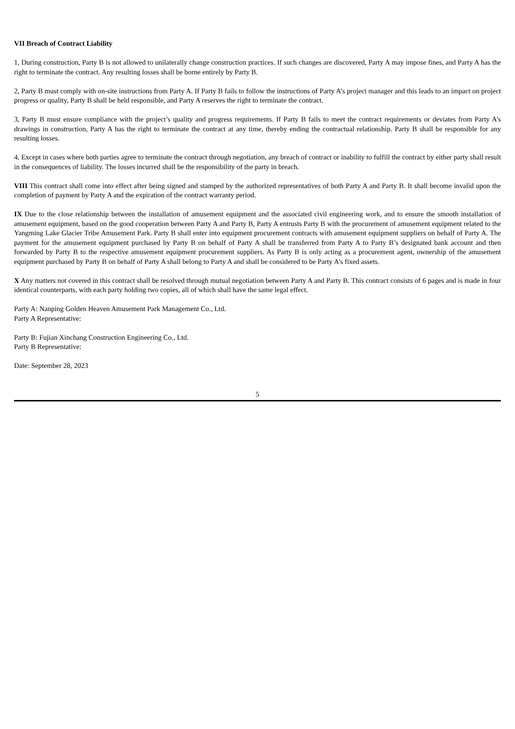VII Breach of Contract Liability
1, During construction, Party B is not allowed to unilaterally change construction practices. If such changes are discovered, Party A may impose fines, and Party A has the right to terminate the contract. Any resulting losses shall be borne entirely by Party B.
2, Party B must comply with on-site instructions from Party A. If Party B fails to follow the instructions of Party A’s project manager and this leads to an impact on project progress or quality, Party B shall be held responsible, and Party A reserves the right to terminate the contract.
3, Party B must ensure compliance with the project’s quality and progress requirements. If Party B fails to meet the contract requirements or deviates from Party A’s drawings in construction, Party A has the right to terminate the contract at any time, thereby ending the contractual relationship. Party B shall be responsible for any resulting losses.
4, Except in cases where both parties agree to terminate the contract through negotiation, any breach of contract or inability to fulfill the contract by either party shall result in the consequences of liability. The losses incurred shall be the responsibility of the party in breach.
VIII This contract shall come into effect after being signed and stamped by the authorized representatives of both Party A and Party B. It shall become invalid upon the completion of payment by Party A and the expiration of the contract warranty period.
IX Due to the close relationship between the installation of amusement equipment and the associated civil engineering work, and to ensure the smooth installation of amusement equipment, based on the good cooperation between Party A and Party B, Party A entrusts Party B with the procurement of amusement equipment related to the Yangming Lake Glacier Tribe Amusement Park. Party B shall enter into equipment procurement contracts with amusement equipment suppliers on behalf of Party A. The payment for the amusement equipment purchased by Party B on behalf of Party A shall be transferred from Party A to Party B’s designated bank account and then forwarded by Party B to the respective amusement equipment procurement suppliers. As Party B is only acting as a procurement agent, ownership of the amusement equipment purchased by Party B on behalf of Party A shall belong to Party A and shall be considered to be Party A’s fixed assets.
X Any matters not covered in this contract shall be resolved through mutual negotiation between Party A and Party B. This contract consists of 6 pages and is made in four identical counterparts, with each party holding two copies, all of which shall have the same legal effect.
Party A: Nanping Golden Heaven Amusement Park Management Co., Ltd.
Party A Representative:
Party B: Fujian Xinchang Construction Engineering Co., Ltd.
Party B Representative:
Date: September 28, 2023
5